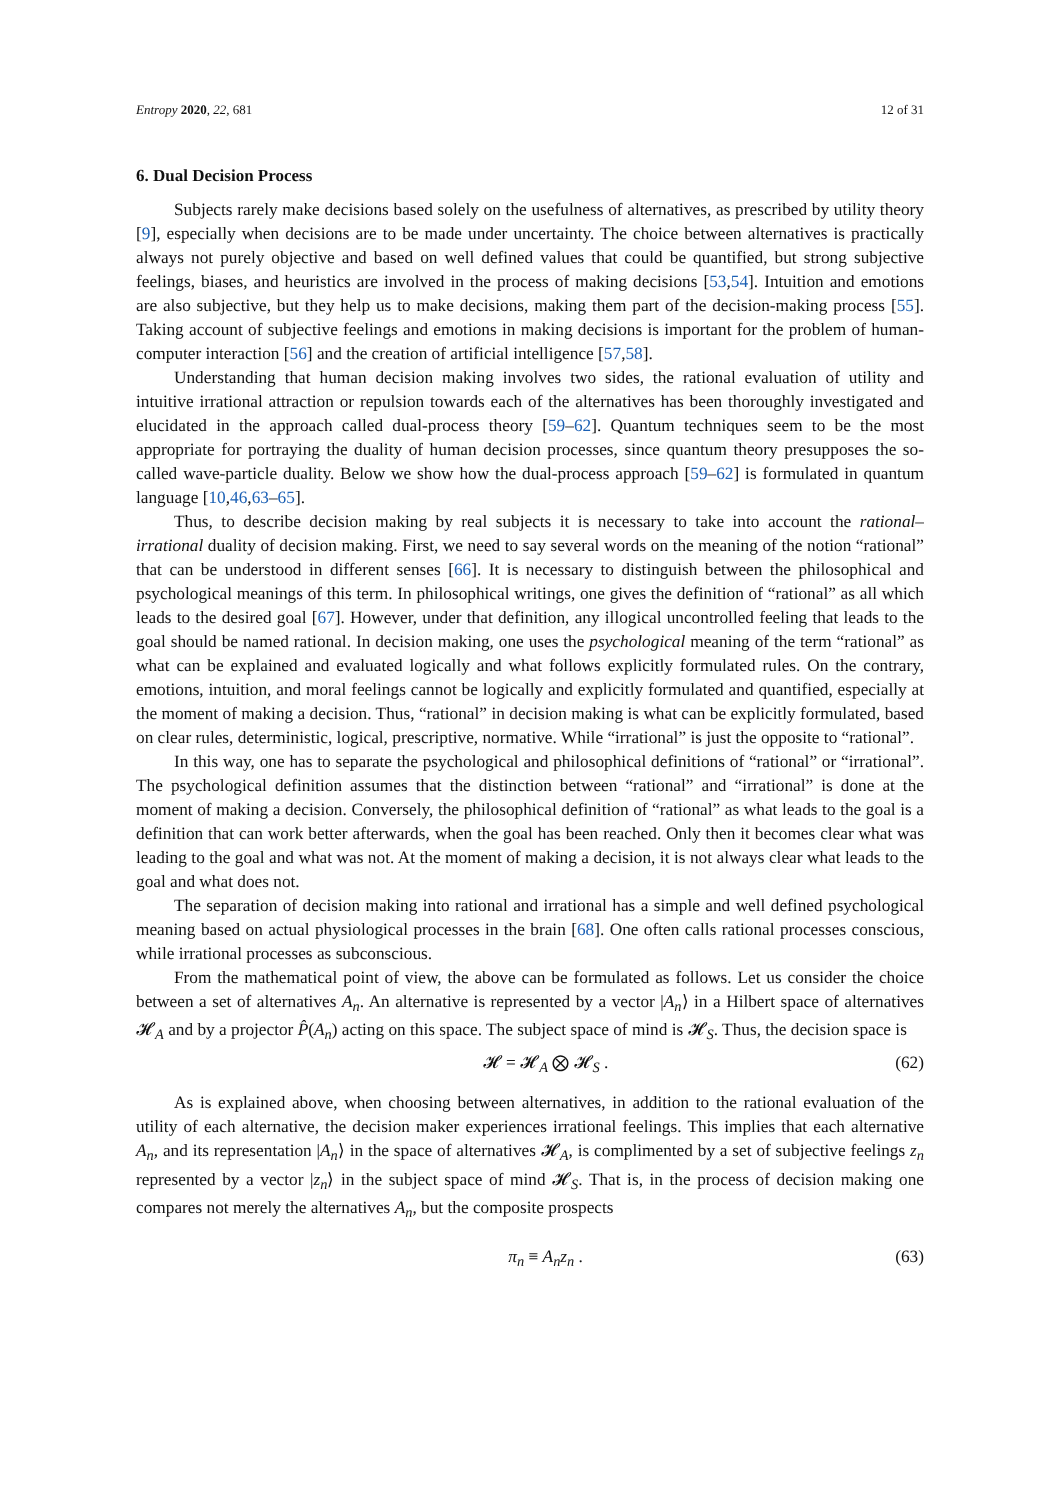Entropy 2020, 22, 681 12 of 31
6. Dual Decision Process
Subjects rarely make decisions based solely on the usefulness of alternatives, as prescribed by utility theory [9], especially when decisions are to be made under uncertainty. The choice between alternatives is practically always not purely objective and based on well defined values that could be quantified, but strong subjective feelings, biases, and heuristics are involved in the process of making decisions [53,54]. Intuition and emotions are also subjective, but they help us to make decisions, making them part of the decision-making process [55]. Taking account of subjective feelings and emotions in making decisions is important for the problem of human-computer interaction [56] and the creation of artificial intelligence [57,58].
Understanding that human decision making involves two sides, the rational evaluation of utility and intuitive irrational attraction or repulsion towards each of the alternatives has been thoroughly investigated and elucidated in the approach called dual-process theory [59–62]. Quantum techniques seem to be the most appropriate for portraying the duality of human decision processes, since quantum theory presupposes the so-called wave-particle duality. Below we show how the dual-process approach [59–62] is formulated in quantum language [10,46,63–65].
Thus, to describe decision making by real subjects it is necessary to take into account the rational–irrational duality of decision making. First, we need to say several words on the meaning of the notion “rational” that can be understood in different senses [66]. It is necessary to distinguish between the philosophical and psychological meanings of this term. In philosophical writings, one gives the definition of “rational” as all which leads to the desired goal [67]. However, under that definition, any illogical uncontrolled feeling that leads to the goal should be named rational. In decision making, one uses the psychological meaning of the term “rational” as what can be explained and evaluated logically and what follows explicitly formulated rules. On the contrary, emotions, intuition, and moral feelings cannot be logically and explicitly formulated and quantified, especially at the moment of making a decision. Thus, “rational” in decision making is what can be explicitly formulated, based on clear rules, deterministic, logical, prescriptive, normative. While “irrational” is just the opposite to “rational”.
In this way, one has to separate the psychological and philosophical definitions of “rational” or “irrational”. The psychological definition assumes that the distinction between “rational” and “irrational” is done at the moment of making a decision. Conversely, the philosophical definition of “rational” as what leads to the goal is a definition that can work better afterwards, when the goal has been reached. Only then it becomes clear what was leading to the goal and what was not. At the moment of making a decision, it is not always clear what leads to the goal and what does not.
The separation of decision making into rational and irrational has a simple and well defined psychological meaning based on actual physiological processes in the brain [68]. One often calls rational processes conscious, while irrational processes as subconscious.
From the mathematical point of view, the above can be formulated as follows. Let us consider the choice between a set of alternatives A<sub>n</sub>. An alternative is represented by a vector |A<sub>n</sub>⟩ in a Hilbert space of alternatives 𝓗<sub>A</sub> and by a projector P̂(A<sub>n</sub>) acting on this space. The subject space of mind is 𝓗<sub>S</sub>. Thus, the decision space is
𝓗 = 𝓗<sub>A</sub> ⨂ 𝓗<sub>S</sub> . (62)
As is explained above, when choosing between alternatives, in addition to the rational evaluation of the utility of each alternative, the decision maker experiences irrational feelings. This implies that each alternative A<sub>n</sub>, and its representation |A<sub>n</sub>⟩ in the space of alternatives 𝓗<sub>A</sub>, is complimented by a set of subjective feelings z<sub>n</sub> represented by a vector |z<sub>n</sub>⟩ in the subject space of mind 𝓗<sub>S</sub>. That is, in the process of decision making one compares not merely the alternatives A<sub>n</sub>, but the composite prospects
π<sub>n</sub> ≡ A<sub>n</sub>z<sub>n</sub> . (63)